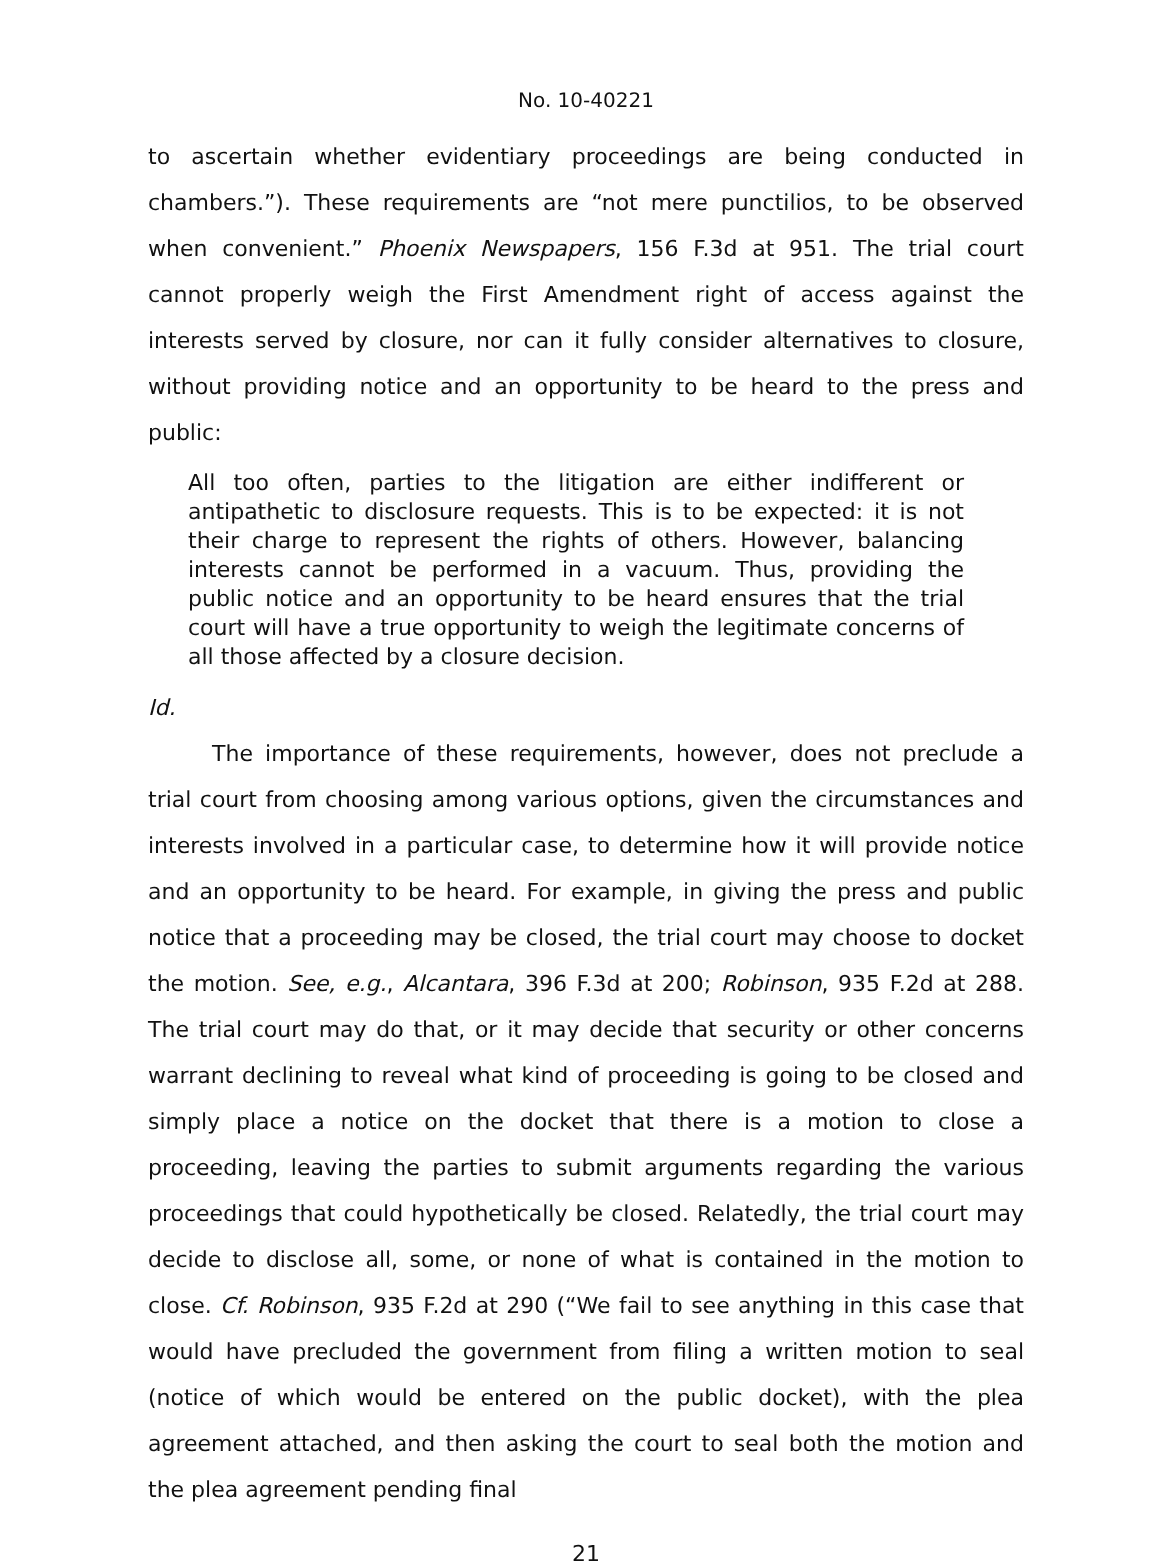No. 10-40221
to ascertain whether evidentiary proceedings are being conducted in chambers.”). These requirements are “not mere punctilios, to be observed when convenient.” Phoenix Newspapers, 156 F.3d at 951. The trial court cannot properly weigh the First Amendment right of access against the interests served by closure, nor can it fully consider alternatives to closure, without providing notice and an opportunity to be heard to the press and public:
All too often, parties to the litigation are either indifferent or antipathetic to disclosure requests. This is to be expected: it is not their charge to represent the rights of others. However, balancing interests cannot be performed in a vacuum. Thus, providing the public notice and an opportunity to be heard ensures that the trial court will have a true opportunity to weigh the legitimate concerns of all those affected by a closure decision.
Id.
The importance of these requirements, however, does not preclude a trial court from choosing among various options, given the circumstances and interests involved in a particular case, to determine how it will provide notice and an opportunity to be heard. For example, in giving the press and public notice that a proceeding may be closed, the trial court may choose to docket the motion. See, e.g., Alcantara, 396 F.3d at 200; Robinson, 935 F.2d at 288. The trial court may do that, or it may decide that security or other concerns warrant declining to reveal what kind of proceeding is going to be closed and simply place a notice on the docket that there is a motion to close a proceeding, leaving the parties to submit arguments regarding the various proceedings that could hypothetically be closed. Relatedly, the trial court may decide to disclose all, some, or none of what is contained in the motion to close. Cf. Robinson, 935 F.2d at 290 (“We fail to see anything in this case that would have precluded the government from filing a written motion to seal (notice of which would be entered on the public docket), with the plea agreement attached, and then asking the court to seal both the motion and the plea agreement pending final
21